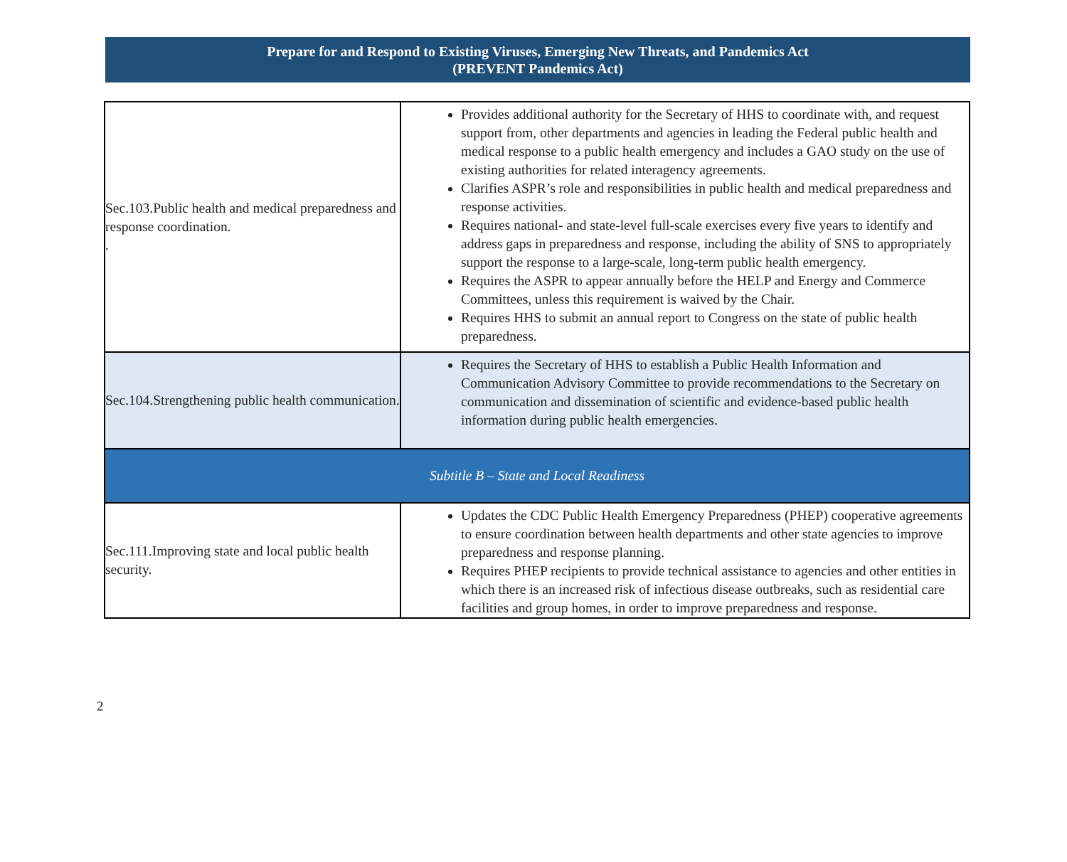Prepare for and Respond to Existing Viruses, Emerging New Threats, and Pandemics Act
(PREVENT Pandemics Act)
| Sec.103.Public health and medical preparedness and response coordination. . | Provides additional authority for the Secretary of HHS to coordinate with, and request support from, other departments and agencies in leading the Federal public health and medical response to a public health emergency and includes a GAO study on the use of existing authorities for related interagency agreements. Clarifies ASPR’s role and responsibilities in public health and medical preparedness and response activities. Requires national- and state-level full-scale exercises every five years to identify and address gaps in preparedness and response, including the ability of SNS to appropriately support the response to a large-scale, long-term public health emergency. Requires the ASPR to appear annually before the HELP and Energy and Commerce Committees, unless this requirement is waived by the Chair. Requires HHS to submit an annual report to Congress on the state of public health preparedness. |
| Sec.104.Strengthening public health communication. | Requires the Secretary of HHS to establish a Public Health Information and Communication Advisory Committee to provide recommendations to the Secretary on communication and dissemination of scientific and evidence-based public health information during public health emergencies. |
| Subtitle B – State and Local Readiness | |
| Sec.111.Improving state and local public health security. | Updates the CDC Public Health Emergency Preparedness (PHEP) cooperative agreements to ensure coordination between health departments and other state agencies to improve preparedness and response planning. Requires PHEP recipients to provide technical assistance to agencies and other entities in which there is an increased risk of infectious disease outbreaks, such as residential care facilities and group homes, in order to improve preparedness and response. |
2